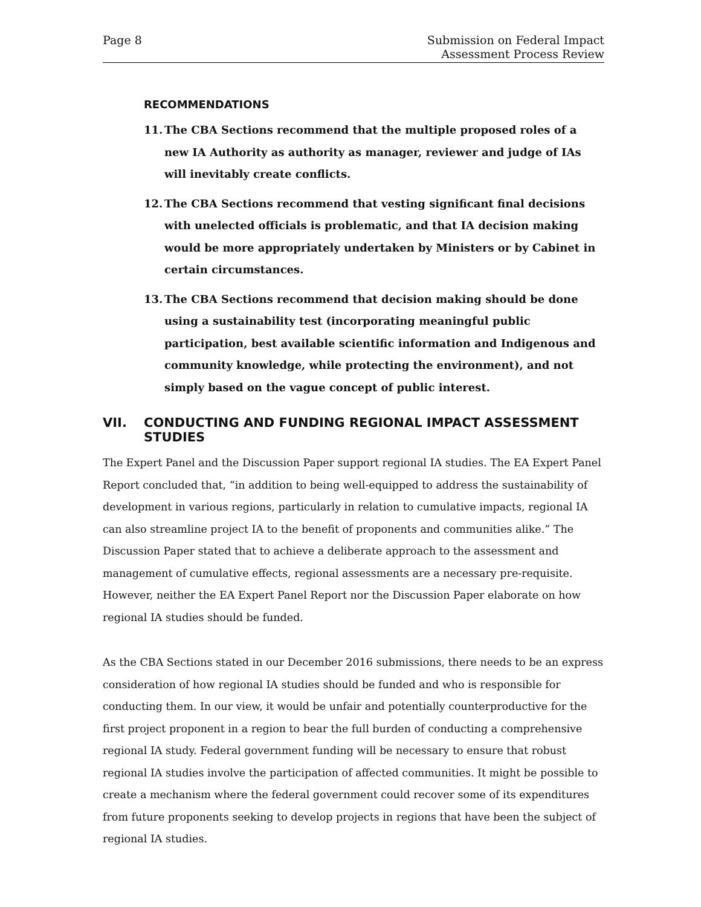Page 8 Submission on Federal Impact
Assessment Process Review
RECOMMENDATIONS
11. The CBA Sections recommend that the multiple proposed roles of a new IA Authority as authority as manager, reviewer and judge of IAs will inevitably create conflicts.
12. The CBA Sections recommend that vesting significant final decisions with unelected officials is problematic, and that IA decision making would be more appropriately undertaken by Ministers or by Cabinet in certain circumstances.
13. The CBA Sections recommend that decision making should be done using a sustainability test (incorporating meaningful public participation, best available scientific information and Indigenous and community knowledge, while protecting the environment), and not simply based on the vague concept of public interest.
VII. CONDUCTING AND FUNDING REGIONAL IMPACT ASSESSMENT STUDIES
The Expert Panel and the Discussion Paper support regional IA studies. The EA Expert Panel Report concluded that, “in addition to being well-equipped to address the sustainability of development in various regions, particularly in relation to cumulative impacts, regional IA can also streamline project IA to the benefit of proponents and communities alike.” The Discussion Paper stated that to achieve a deliberate approach to the assessment and management of cumulative effects, regional assessments are a necessary pre-requisite. However, neither the EA Expert Panel Report nor the Discussion Paper elaborate on how regional IA studies should be funded.
As the CBA Sections stated in our December 2016 submissions, there needs to be an express consideration of how regional IA studies should be funded and who is responsible for conducting them. In our view, it would be unfair and potentially counterproductive for the first project proponent in a region to bear the full burden of conducting a comprehensive regional IA study. Federal government funding will be necessary to ensure that robust regional IA studies involve the participation of affected communities. It might be possible to create a mechanism where the federal government could recover some of its expenditures from future proponents seeking to develop projects in regions that have been the subject of regional IA studies.